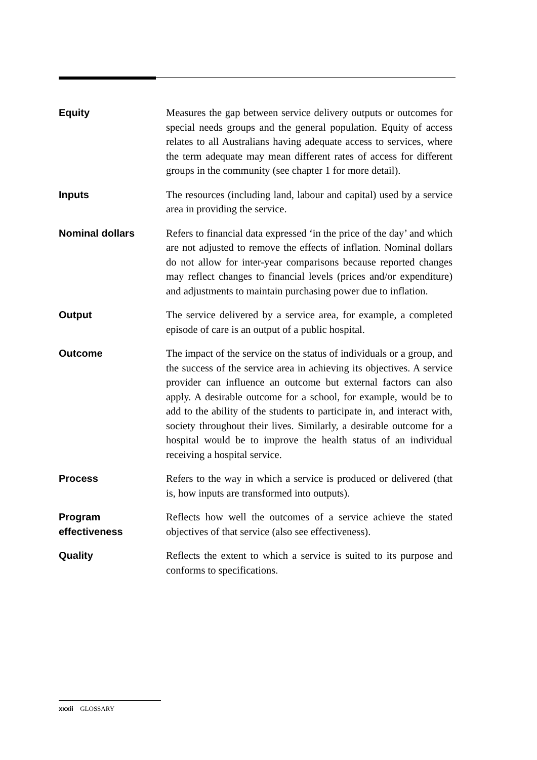Equity Measures the gap between service delivery outputs or outcomes for special needs groups and the general population. Equity of access relates to all Australians having adequate access to services, where the term adequate may mean different rates of access for different groups in the community (see chapter 1 for more detail).
Inputs The resources (including land, labour and capital) used by a service area in providing the service.
Nominal dollars Refers to financial data expressed ‘in the price of the day’ and which are not adjusted to remove the effects of inflation. Nominal dollars do not allow for inter-year comparisons because reported changes may reflect changes to financial levels (prices and/or expenditure) and adjustments to maintain purchasing power due to inflation.
Output The service delivered by a service area, for example, a completed episode of care is an output of a public hospital.
Outcome The impact of the service on the status of individuals or a group, and the success of the service area in achieving its objectives. A service provider can influence an outcome but external factors can also apply. A desirable outcome for a school, for example, would be to add to the ability of the students to participate in, and interact with, society throughout their lives. Similarly, a desirable outcome for a hospital would be to improve the health status of an individual receiving a hospital service.
Process Refers to the way in which a service is produced or delivered (that is, how inputs are transformed into outputs).
Program effectiveness
Reflects how well the outcomes of a service achieve the stated objectives of that service (also see effectiveness).
Quality Reflects the extent to which a service is suited to its purpose and conforms to specifications.
xxxii GLOSSARY